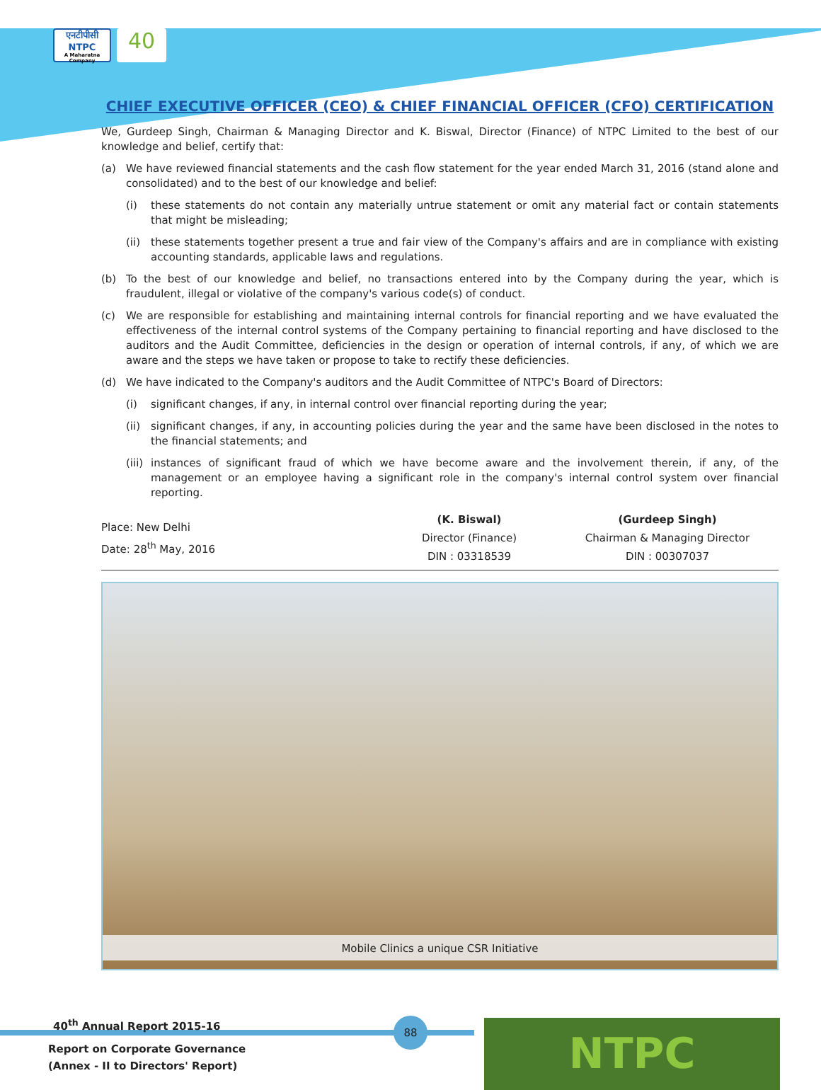एनटीपीसी
NTPC
A Maharatna Company
40
CHIEF EXECUTIVE OFFICER (CEO) & CHIEF FINANCIAL OFFICER (CFO) CERTIFICATION
We, Gurdeep Singh, Chairman & Managing Director and K. Biswal, Director (Finance) of NTPC Limited to the best of our knowledge and belief, certify that:
(a) We have reviewed financial statements and the cash flow statement for the year ended March 31, 2016 (stand alone and consolidated) and to the best of our knowledge and belief:
(i) these statements do not contain any materially untrue statement or omit any material fact or contain statements that might be misleading;
(ii)
these statements together present a true and fair view of the Company's affairs and are in compliance with existing accounting standards, applicable laws and regulations.
(b) To the best of our knowledge and belief, no transactions entered into by the Company during the year, which is fraudulent, illegal or violative of the company's various code(s) of conduct.
(c) We are responsible for establishing and maintaining internal controls for financial reporting and we have evaluated the effectiveness of the internal control systems of the Company pertaining to financial reporting and have disclosed to the auditors and the Audit Committee, deficiencies in the design or operation of internal controls, if any, of which we are aware and the steps we have taken or propose to take to rectify these deficiencies.
(d) We have indicated to the Company's auditors and the Audit Committee of NTPC's Board of Directors:
(i) significant changes, if any, in internal control over financial reporting during the year;
(ii)
significant changes, if any, in accounting policies during the year and the same have been disclosed in the notes to the financial statements; and
(iii)
instances of significant fraud of which we have become aware and the involvement therein, if any, of the management or an employee having a significant role in the company's internal control system over financial reporting.
Place: New Delhi
Date: 28<sup>th</sup> May, 2016
(K. Biswal)
Director (Finance)
DIN : 03318539
(Gurdeep Singh)
Chairman & Managing Director
DIN : 00307037
Mobile Clinics a unique CSR Initiative
40<sup>th</sup> Annual Report 2015-16
Report on Corporate Governance
(Annex - II to Directors' Report)
88 NTPC